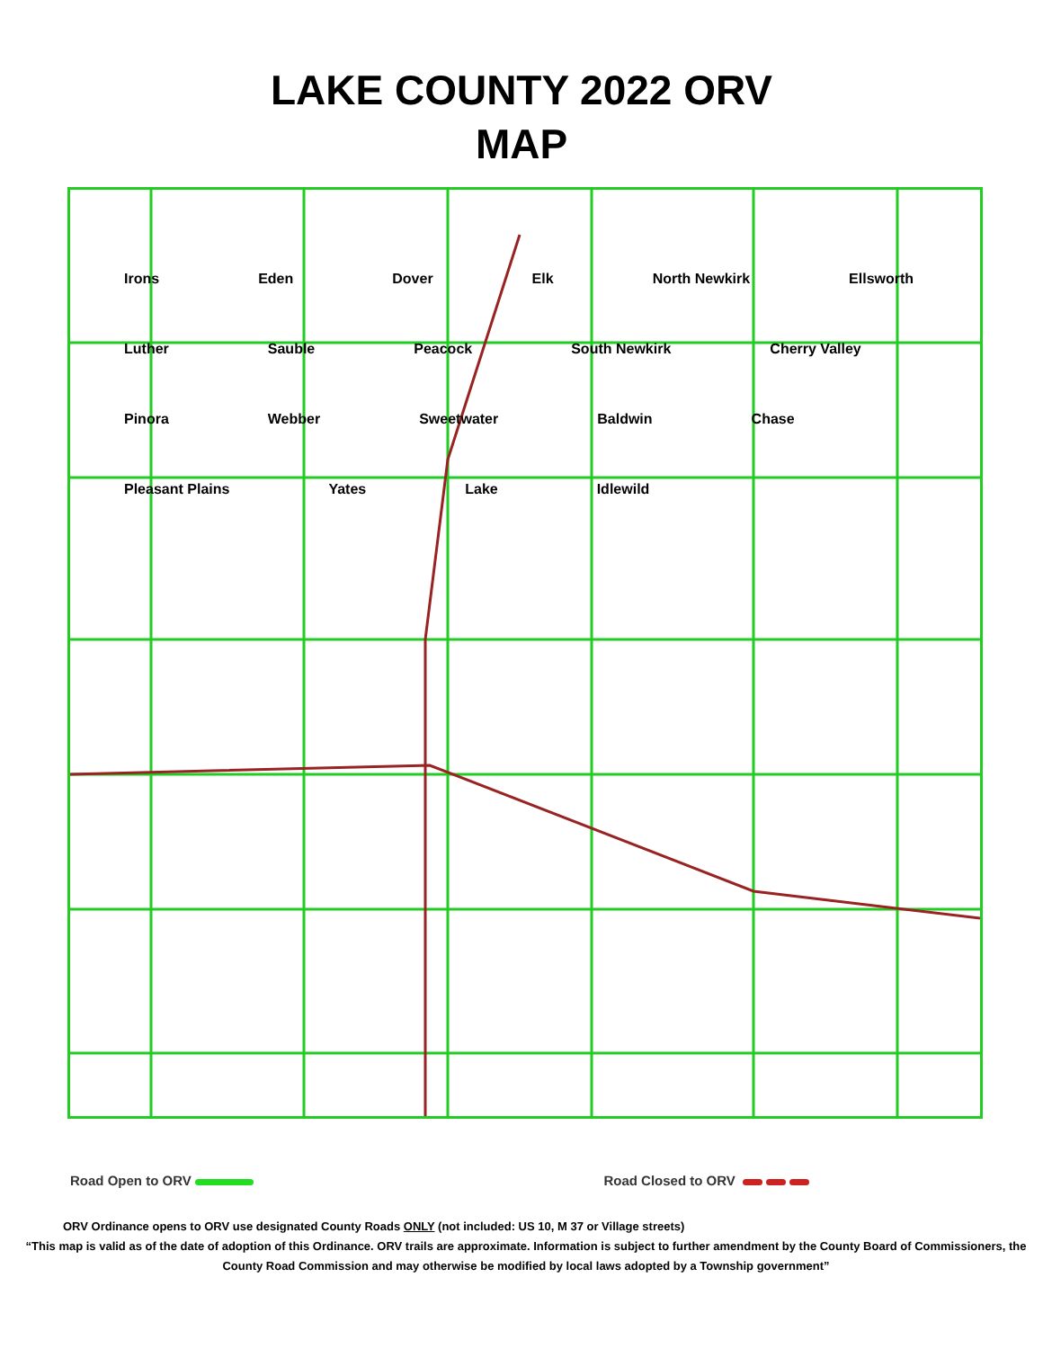LAKE COUNTY 2022 ORV
MAP
Irons Eden Dover Elk North Newkirk Ellsworth Luther Sauble Peacock South Newkirk Cherry Valley Pinora Webber Sweetwater Baldwin Chase Pleasant Plains Yates Lake Idlewild
Road Open to ORV Road Closed to ORV
ORV Ordinance opens to ORV use designated County Roads ONLY (not included: US 10, M 37 or Village streets)
“This map is valid as of the date of adoption of this Ordinance. ORV trails are approximate. Information is subject to further amendment by the County Board of Commissioners, the County Road Commission and may otherwise be modified by local laws adopted by a Township government”